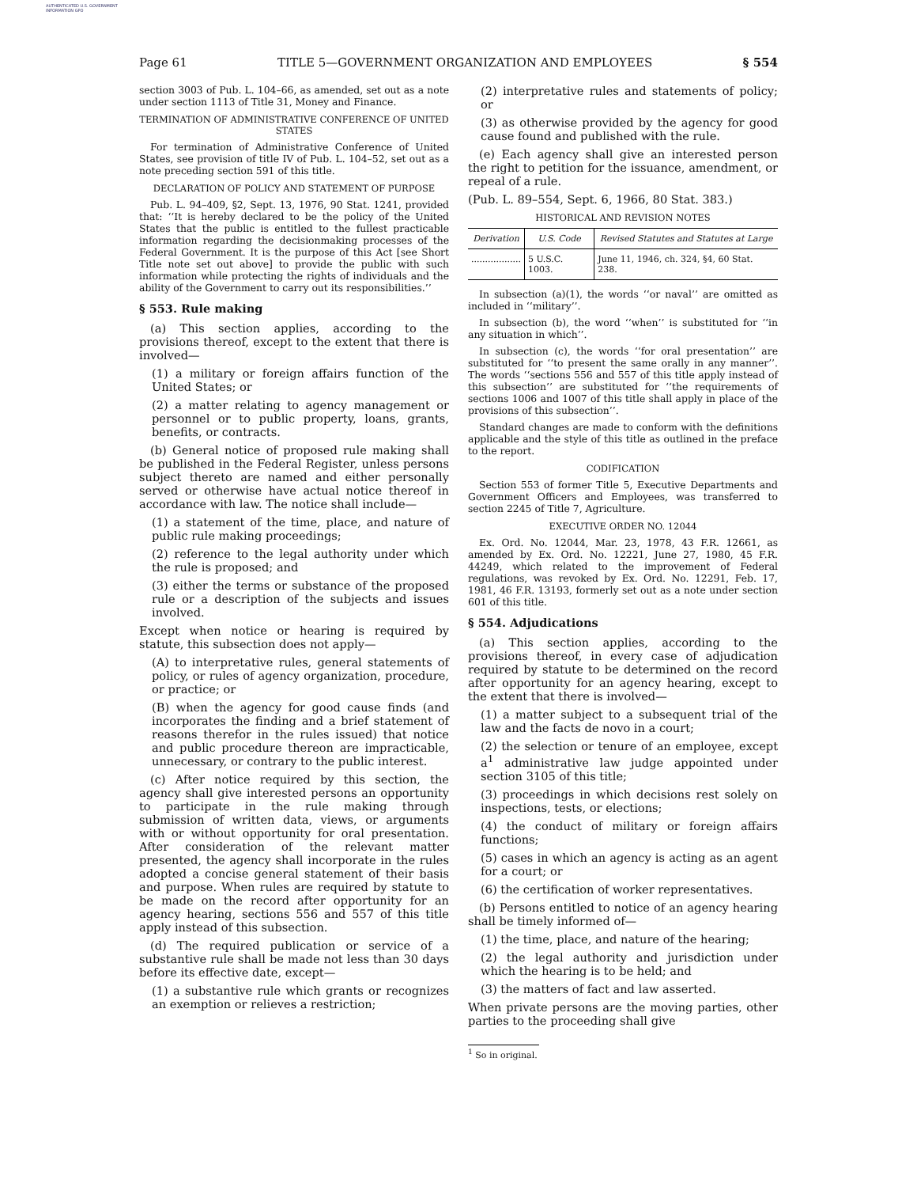AUTHENTICATED U.S. GOVERNMENT INFORMATION GPO
Page 61 TITLE 5—GOVERNMENT ORGANIZATION AND EMPLOYEES § 554
section 3003 of Pub. L. 104–66, as amended, set out as a note under section 1113 of Title 31, Money and Finance.
TERMINATION OF ADMINISTRATIVE CONFERENCE OF UNITED STATES
For termination of Administrative Conference of United States, see provision of title IV of Pub. L. 104–52, set out as a note preceding section 591 of this title.
DECLARATION OF POLICY AND STATEMENT OF PURPOSE
Pub. L. 94–409, §2, Sept. 13, 1976, 90 Stat. 1241, provided that: ‘‘It is hereby declared to be the policy of the United States that the public is entitled to the fullest practicable information regarding the decisionmaking processes of the Federal Government. It is the purpose of this Act [see Short Title note set out above] to provide the public with such information while protecting the rights of individuals and the ability of the Government to carry out its responsibilities.’’
§ 553. Rule making
(a) This section applies, according to the provisions thereof, except to the extent that there is involved—
(1) a military or foreign affairs function of the United States; or
(2) a matter relating to agency management or personnel or to public property, loans, grants, benefits, or contracts.
(b) General notice of proposed rule making shall be published in the Federal Register, unless persons subject thereto are named and either personally served or otherwise have actual notice thereof in accordance with law. The notice shall include—
(1) a statement of the time, place, and nature of public rule making proceedings;
(2) reference to the legal authority under which the rule is proposed; and
(3) either the terms or substance of the proposed rule or a description of the subjects and issues involved.
Except when notice or hearing is required by statute, this subsection does not apply—
(A) to interpretative rules, general statements of policy, or rules of agency organization, procedure, or practice; or
(B) when the agency for good cause finds (and incorporates the finding and a brief statement of reasons therefor in the rules issued) that notice and public procedure thereon are impracticable, unnecessary, or contrary to the public interest.
(c) After notice required by this section, the agency shall give interested persons an opportunity to participate in the rule making through submission of written data, views, or arguments with or without opportunity for oral presentation. After consideration of the relevant matter presented, the agency shall incorporate in the rules adopted a concise general statement of their basis and purpose. When rules are required by statute to be made on the record after opportunity for an agency hearing, sections 556 and 557 of this title apply instead of this subsection.
(d) The required publication or service of a substantive rule shall be made not less than 30 days before its effective date, except—
(1) a substantive rule which grants or recognizes an exemption or relieves a restriction;
(2) interpretative rules and statements of policy; or
(3) as otherwise provided by the agency for good cause found and published with the rule.
(e) Each agency shall give an interested person the right to petition for the issuance, amendment, or repeal of a rule.
(Pub. L. 89–554, Sept. 6, 1966, 80 Stat. 383.)
HISTORICAL AND REVISION NOTES
| Derivation | U.S. Code | Revised Statutes and Statutes at Large |
| --- | --- | --- |
| .................. | 5 U.S.C. 1003. | June 11, 1946, ch. 324, §4, 60 Stat. 238. |
In subsection (a)(1), the words ‘‘or naval’’ are omitted as included in ‘‘military’’.
In subsection (b), the word ‘‘when’’ is substituted for ‘‘in any situation in which’’.
In subsection (c), the words ‘‘for oral presentation’’ are substituted for ‘‘to present the same orally in any manner’’. The words ‘‘sections 556 and 557 of this title apply instead of this subsection’’ are substituted for ‘‘the requirements of sections 1006 and 1007 of this title shall apply in place of the provisions of this subsection’’.
Standard changes are made to conform with the definitions applicable and the style of this title as outlined in the preface to the report.
CODIFICATION
Section 553 of former Title 5, Executive Departments and Government Officers and Employees, was transferred to section 2245 of Title 7, Agriculture.
EXECUTIVE ORDER NO. 12044
Ex. Ord. No. 12044, Mar. 23, 1978, 43 F.R. 12661, as amended by Ex. Ord. No. 12221, June 27, 1980, 45 F.R. 44249, which related to the improvement of Federal regulations, was revoked by Ex. Ord. No. 12291, Feb. 17, 1981, 46 F.R. 13193, formerly set out as a note under section 601 of this title.
§ 554. Adjudications
(a) This section applies, according to the provisions thereof, in every case of adjudication required by statute to be determined on the record after opportunity for an agency hearing, except to the extent that there is involved—
(1) a matter subject to a subsequent trial of the law and the facts de novo in a court;
(2) the selection or tenure of an employee, except a<sup>1</sup> administrative law judge appointed under section 3105 of this title;
(3) proceedings in which decisions rest solely on inspections, tests, or elections;
(4) the conduct of military or foreign affairs functions;
(5) cases in which an agency is acting as an agent for a court; or
(6) the certification of worker representatives.
(b) Persons entitled to notice of an agency hearing shall be timely informed of—
(1) the time, place, and nature of the hearing;
(2) the legal authority and jurisdiction under which the hearing is to be held; and
(3) the matters of fact and law asserted.
When private persons are the moving parties, other parties to the proceeding shall give
<sup>1</sup> So in original.